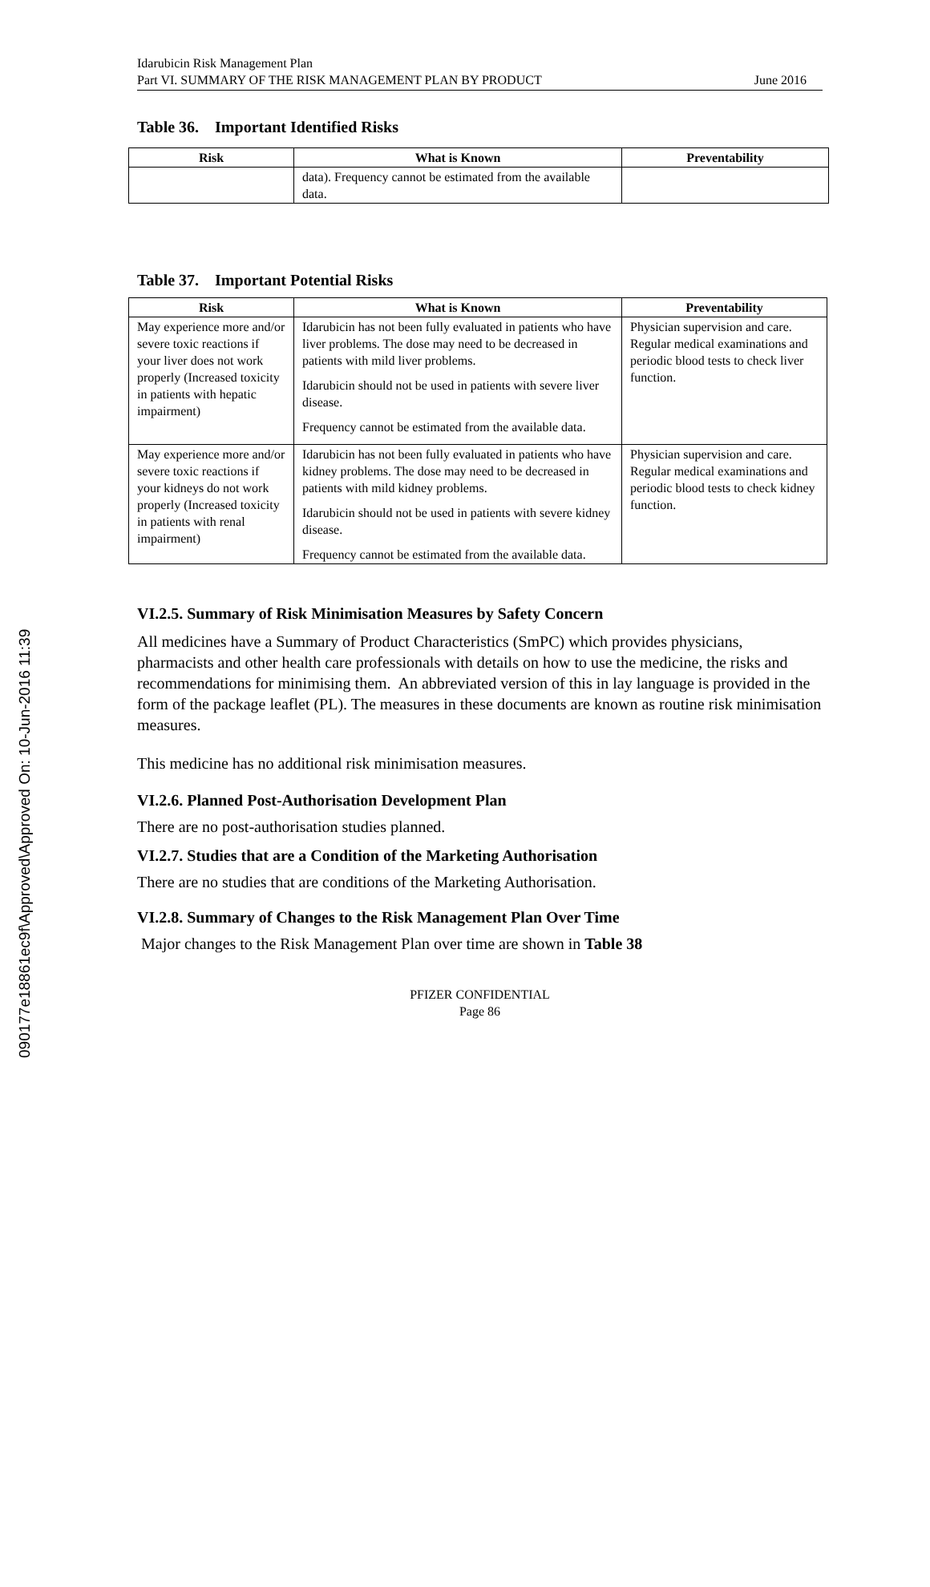090177e18861ec9f\Approved\Approved On: 10-Jun-2016 11:39
Idarubicin Risk Management Plan
Part VI. SUMMARY OF THE RISK MANAGEMENT PLAN BY PRODUCT June 2016
Table 36. Important Identified Risks
| Risk | What is Known | Preventability |
| --- | --- | --- |
| | data). Frequency cannot be estimated from the available data. | |
Table 37. Important Potential Risks
| Risk | What is Known | Preventability |
| --- | --- | --- |
| May experience more and/or severe toxic reactions if your liver does not work properly (Increased toxicity in patients with hepatic impairment) | Idarubicin has not been fully evaluated in patients who have liver problems. The dose may need to be decreased in patients with mild liver problems. Idarubicin should not be used in patients with severe liver disease. Frequency cannot be estimated from the available data. | Physician supervision and care. Regular medical examinations and periodic blood tests to check liver function. |
| May experience more and/or severe toxic reactions if your kidneys do not work properly (Increased toxicity in patients with renal impairment) | Idarubicin has not been fully evaluated in patients who have kidney problems. The dose may need to be decreased in patients with mild kidney problems. Idarubicin should not be used in patients with severe kidney disease. Frequency cannot be estimated from the available data. | Physician supervision and care. Regular medical examinations and periodic blood tests to check kidney function. |
VI.2.5. Summary of Risk Minimisation Measures by Safety Concern
All medicines have a Summary of Product Characteristics (SmPC) which provides physicians, pharmacists and other health care professionals with details on how to use the medicine, the risks and recommendations for minimising them. An abbreviated version of this in lay language is provided in the form of the package leaflet (PL). The measures in these documents are known as routine risk minimisation measures.
This medicine has no additional risk minimisation measures.
VI.2.6. Planned Post-Authorisation Development Plan
There are no post-authorisation studies planned.
VI.2.7. Studies that are a Condition of the Marketing Authorisation
There are no studies that are conditions of the Marketing Authorisation.
VI.2.8. Summary of Changes to the Risk Management Plan Over Time
Major changes to the Risk Management Plan over time are shown in Table 38
PFIZER CONFIDENTIAL
Page 86